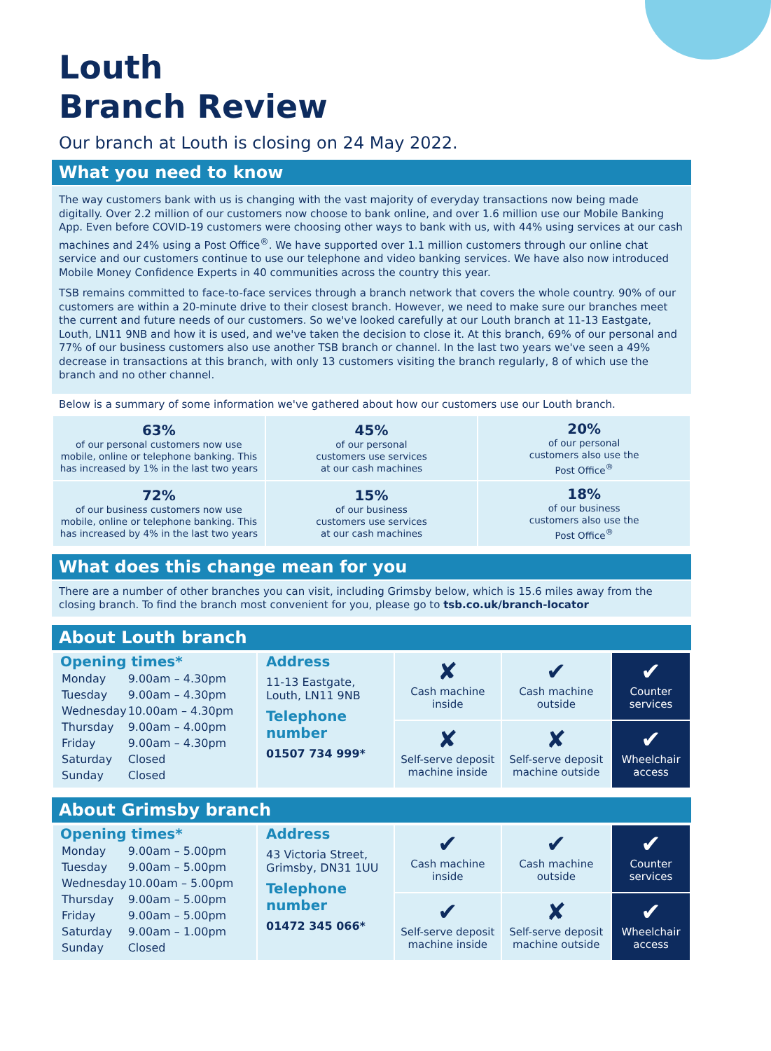Louth
Branch Review
Our branch at Louth is closing on 24 May 2022.
What you need to know
The way customers bank with us is changing with the vast majority of everyday transactions now being made digitally. Over 2.2 million of our customers now choose to bank online, and over 1.6 million use our Mobile Banking App. Even before COVID-19 customers were choosing other ways to bank with us, with 44% using services at our cash machines and 24% using a Post Office<sup>®</sup>. We have supported over 1.1 million customers through our online chat service and our customers continue to use our telephone and video banking services. We have also now introduced Mobile Money Confidence Experts in 40 communities across the country this year.
TSB remains committed to face-to-face services through a branch network that covers the whole country. 90% of our customers are within a 20-minute drive to their closest branch. However, we need to make sure our branches meet the current and future needs of our customers. So we've looked carefully at our Louth branch at 11-13 Eastgate, Louth, LN11 9NB and how it is used, and we've taken the decision to close it. At this branch, 69% of our personal and 77% of our business customers also use another TSB branch or channel. In the last two years we've seen a 49% decrease in transactions at this branch, with only 13 customers visiting the branch regularly, 8 of which use the branch and no other channel.
Below is a summary of some information we've gathered about how our customers use our Louth branch.
| 63% of our personal customers now use mobile, online or telephone banking. This has increased by 1% in the last two years | 45% of our personal customers use services at our cash machines | 20% of our personal customers also use the Post Office<sup>®</sup> |
| 72% of our business customers now use mobile, online or telephone banking. This has increased by 4% in the last two years | 15% of our business customers use services at our cash machines | 18% of our business customers also use the Post Office<sup>®</sup> |
What does this change mean for you
There are a number of other branches you can visit, including Grimsby below, which is 15.6 miles away from the closing branch. To find the branch most convenient for you, please go to tsb.co.uk/branch-locator
About Louth branch
| Opening times* / Monday / 9.00am – 4.30pm / / Tuesday / 9.00am – 4.30pm / / Wednesday / 10.00am – 4.30pm / / Thursday / 9.00am – 4.00pm / / Friday / 9.00am – 4.30pm / / Saturday / Closed / / Sunday / Closed / | Address 11-13 Eastgate, Louth, LN11 9NB Telephone number 01507 734 999* | ✘ Cash machine inside | ✔ Cash machine outside | ✔ Counter services |
| | | ✘ Self-serve deposit machine inside | ✘ Self-serve deposit machine outside | ✔ Wheelchair access |
About Grimsby branch
| Opening times* / Monday / 9.00am – 5.00pm / / Tuesday / 9.00am – 5.00pm / / Wednesday / 10.00am – 5.00pm / / Thursday / 9.00am – 5.00pm / / Friday / 9.00am – 5.00pm / / Saturday / 9.00am – 1.00pm / / Sunday / Closed / | Address 43 Victoria Street, Grimsby, DN31 1UU Telephone number 01472 345 066* | ✔ Cash machine inside | ✔ Cash machine outside | ✔ Counter services |
| | | ✔ Self-serve deposit machine inside | ✘ Self-serve deposit machine outside | ✔ Wheelchair access |